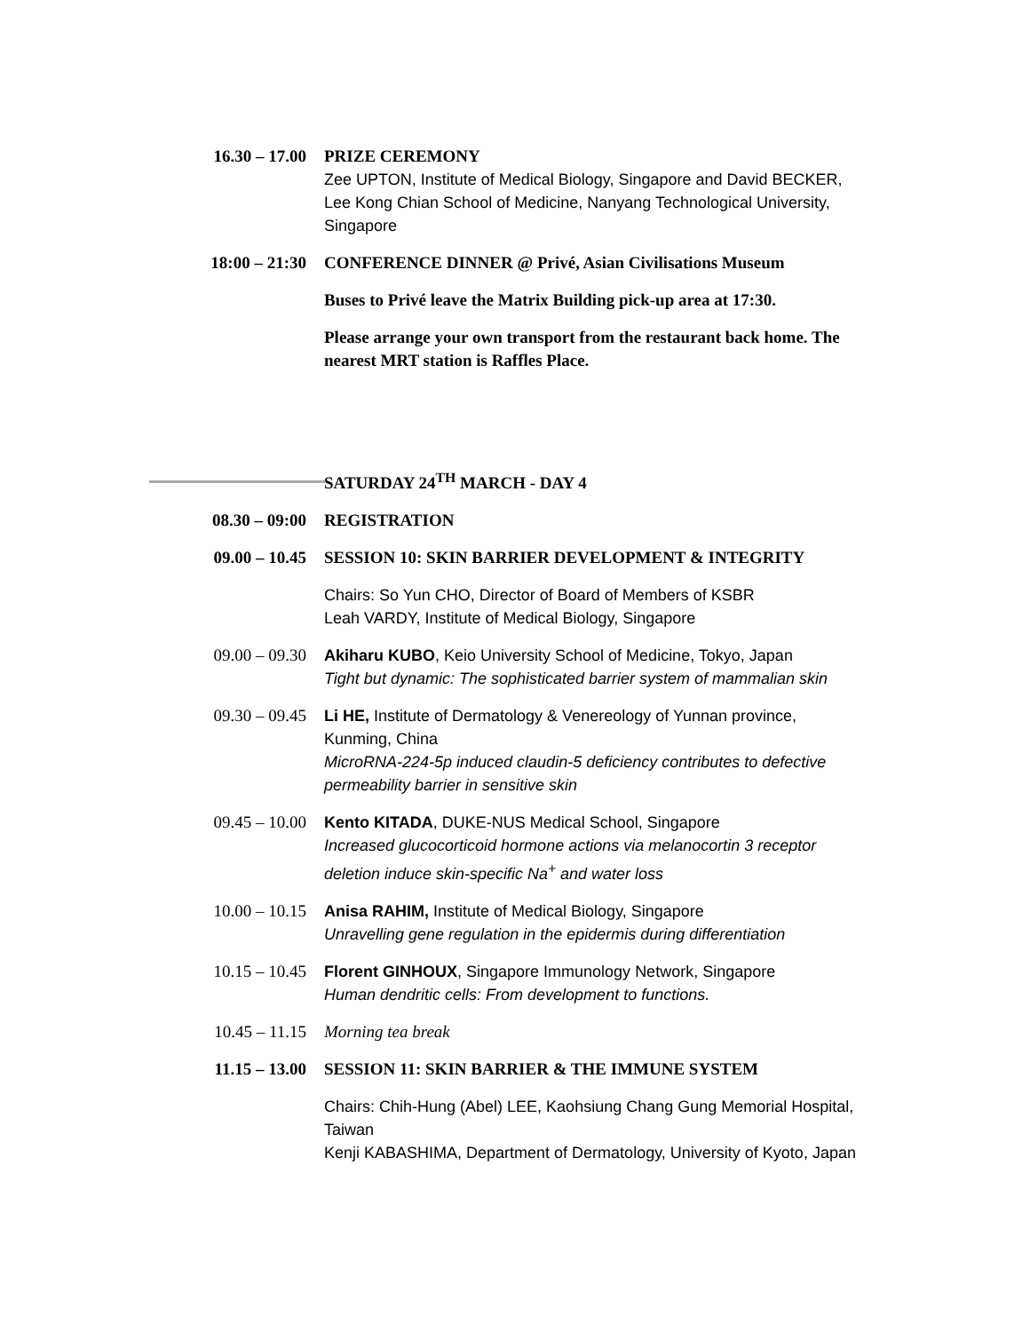16.30 – 17.00 PRIZE CEREMONY
Zee UPTON, Institute of Medical Biology, Singapore and David BECKER, Lee Kong Chian School of Medicine, Nanyang Technological University, Singapore
18:00 – 21:30 CONFERENCE DINNER @ Privé, Asian Civilisations Museum
Buses to Privé leave the Matrix Building pick-up area at 17:30.
Please arrange your own transport from the restaurant back home. The nearest MRT station is Raffles Place.
SATURDAY 24<sup>TH</sup> MARCH - DAY 4
08.30 – 09:00 REGISTRATION
09.00 – 10.45 SESSION 10: SKIN BARRIER DEVELOPMENT & INTEGRITY
Chairs: So Yun CHO, Director of Board of Members of KSBR
Leah VARDY, Institute of Medical Biology, Singapore
09.00 – 09.30 Akiharu KUBO, Keio University School of Medicine, Tokyo, Japan
Tight but dynamic: The sophisticated barrier system of mammalian skin
09.30 – 09.45 Li HE, Institute of Dermatology & Venereology of Yunnan province, Kunming, China
MicroRNA-224-5p induced claudin-5 deficiency contributes to defective permeability barrier in sensitive skin
09.45 – 10.00 Kento KITADA, DUKE-NUS Medical School, Singapore
Increased glucocorticoid hormone actions via melanocortin 3 receptor deletion induce skin-specific Na<sup>+</sup> and water loss
10.00 – 10.15 Anisa RAHIM, Institute of Medical Biology, Singapore
Unravelling gene regulation in the epidermis during differentiation
10.15 – 10.45 Florent GINHOUX, Singapore Immunology Network, Singapore
Human dendritic cells: From development to functions.
10.45 – 11.15 Morning tea break
11.15 – 13.00 SESSION 11: SKIN BARRIER & THE IMMUNE SYSTEM
Chairs: Chih-Hung (Abel) LEE, Kaohsiung Chang Gung Memorial Hospital, Taiwan
Kenji KABASHIMA, Department of Dermatology, University of Kyoto, Japan